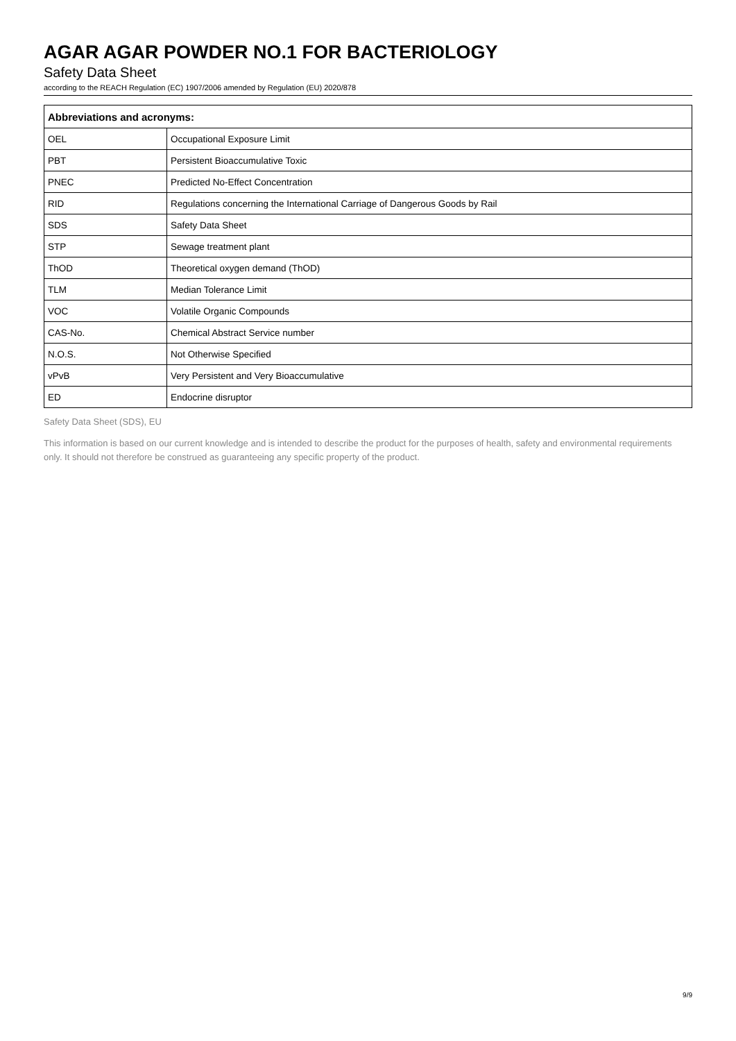AGAR AGAR POWDER NO.1 FOR BACTERIOLOGY
Safety Data Sheet
according to the REACH Regulation (EC) 1907/2006 amended by Regulation (EU) 2020/878
| Abbreviations and acronyms: | |
| --- | --- |
| OEL | Occupational Exposure Limit |
| PBT | Persistent Bioaccumulative Toxic |
| PNEC | Predicted No-Effect Concentration |
| RID | Regulations concerning the International Carriage of Dangerous Goods by Rail |
| SDS | Safety Data Sheet |
| STP | Sewage treatment plant |
| ThOD | Theoretical oxygen demand (ThOD) |
| TLM | Median Tolerance Limit |
| VOC | Volatile Organic Compounds |
| CAS-No. | Chemical Abstract Service number |
| N.O.S. | Not Otherwise Specified |
| vPvB | Very Persistent and Very Bioaccumulative |
| ED | Endocrine disruptor |
Safety Data Sheet (SDS), EU
This information is based on our current knowledge and is intended to describe the product for the purposes of health, safety and environmental requirements only. It should not therefore be construed as guaranteeing any specific property of the product.
9/9